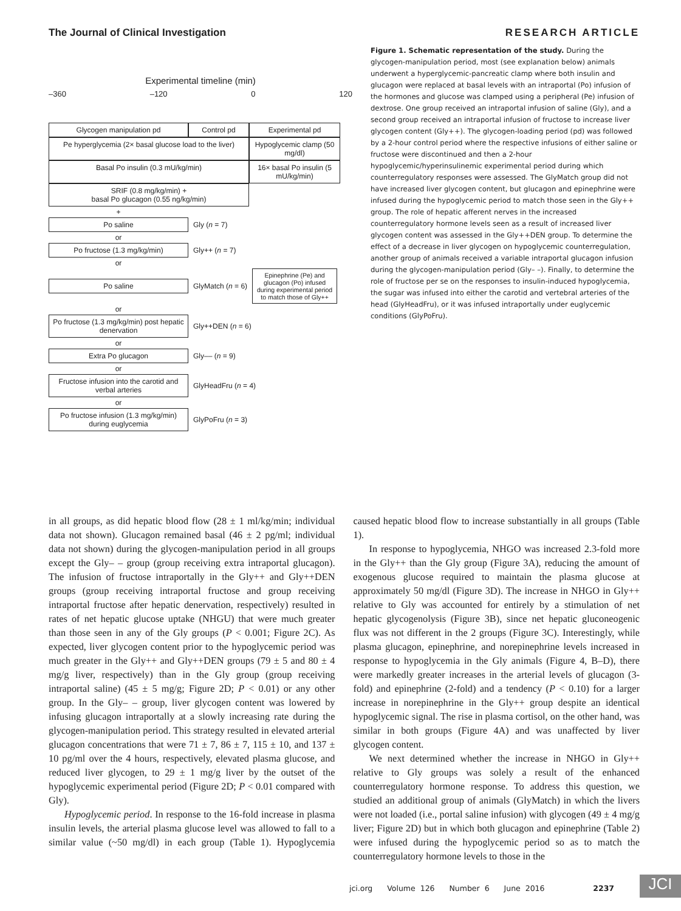The Journal of Clinical Investigation RESEARCH ARTICLE
Experimental timeline (min)
–360 –120 0 120
Glycogen manipulation pd Control pd Experimental pd
Pe hyperglycemia (2× basal glucose load to the liver)
Hypoglycemic clamp (50 mg/dl)
Basal Po insulin (0.3 mU/kg/min) 16× basal Po insulin (5 mU/kg/min)
SRIF (0.8 mg/kg/min) +
basal Po glucagon (0.55 ng/kg/min)
+
Po saline
Gly (n = 7)
or
Po fructose (1.3 mg/kg/min)
Gly++ (n = 7)
or
Po saline
GlyMatch (n = 6)
Epinephrine (Pe) and glucagon (Po) infused during experimental period to match those of Gly++
or
Po fructose (1.3 mg/kg/min) post hepatic denervation
Gly++DEN (n = 6)
or
Extra Po glucagon
Gly–– (n = 9)
or
Fructose infusion into the carotid and verbal arteries
GlyHeadFru (n = 4)
or
Po fructose infusion (1.3 mg/kg/min) during euglycemia
GlyPoFru (n = 3)
Figure 1. Schematic representation of the study. During the glycogen-manipulation period, most (see explanation below) animals underwent a hyperglycemic-pancreatic clamp where both insulin and glucagon were replaced at basal levels with an intraportal (Po) infusion of the hormones and glucose was clamped using a peripheral (Pe) infusion of dextrose. One group received an intraportal infusion of saline (Gly), and a second group received an intraportal infusion of fructose to increase liver glycogen content (Gly++). The glycogen-loading period (pd) was followed by a 2-hour control period where the respective infusions of either saline or fructose were discontinued and then a 2-hour hypoglycemic/hyperinsulinemic experimental period during which counterregulatory responses were assessed. The GlyMatch group did not have increased liver glycogen content, but glucagon and epinephrine were infused during the hypoglycemic period to match those seen in the Gly++ group. The role of hepatic afferent nerves in the increased counterregulatory hormone levels seen as a result of increased liver glycogen content was assessed in the Gly++DEN group. To determine the effect of a decrease in liver glycogen on hypoglycemic counterregulation, another group of animals received a variable intraportal glucagon infusion during the glycogen-manipulation period (Gly– –). Finally, to determine the role of fructose per se on the responses to insulin-induced hypoglycemia, the sugar was infused into either the carotid and vertebral arteries of the head (GlyHeadFru), or it was infused intraportally under euglycemic conditions (GlyPoFru).
in all groups, as did hepatic blood flow (28 ± 1 ml/kg/min; individual data not shown). Glucagon remained basal (46 ± 2 pg/ml; individual data not shown) during the glycogen-manipulation period in all groups except the Gly– – group (group receiving extra intraportal glucagon). The infusion of fructose intraportally in the Gly++ and Gly++DEN groups (group receiving intraportal fructose and group receiving intraportal fructose after hepatic denervation, respectively) resulted in rates of net hepatic glucose uptake (NHGU) that were much greater than those seen in any of the Gly groups (P < 0.001; Figure 2C). As expected, liver glycogen content prior to the hypoglycemic period was much greater in the Gly++ and Gly++DEN groups (79 ± 5 and 80 ± 4 mg/g liver, respectively) than in the Gly group (group receiving intraportal saline) (45 ± 5 mg/g; Figure 2D; P < 0.01) or any other group. In the Gly– – group, liver glycogen content was lowered by infusing glucagon intraportally at a slowly increasing rate during the glycogen-manipulation period. This strategy resulted in elevated arterial glucagon concentrations that were 71 ± 7, 86 ± 7, 115 ± 10, and 137 ± 10 pg/ml over the 4 hours, respectively, elevated plasma glucose, and reduced liver glycogen, to 29 ± 1 mg/g liver by the outset of the hypoglycemic experimental period (Figure 2D; P < 0.01 compared with Gly).
Hypoglycemic period. In response to the 16-fold increase in plasma insulin levels, the arterial plasma glucose level was allowed to fall to a similar value (~50 mg/dl) in each group (Table 1). Hypoglycemia caused hepatic blood flow to increase substantially in all groups (Table 1).
In response to hypoglycemia, NHGO was increased 2.3-fold more in the Gly++ than the Gly group (Figure 3A), reducing the amount of exogenous glucose required to maintain the plasma glucose at approximately 50 mg/dl (Figure 3D). The increase in NHGO in Gly++ relative to Gly was accounted for entirely by a stimulation of net hepatic glycogenolysis (Figure 3B), since net hepatic gluconeogenic flux was not different in the 2 groups (Figure 3C). Interestingly, while plasma glucagon, epinephrine, and norepinephrine levels increased in response to hypoglycemia in the Gly animals (Figure 4, B–D), there were markedly greater increases in the arterial levels of glucagon (3-fold) and epinephrine (2-fold) and a tendency (P < 0.10) for a larger increase in norepinephrine in the Gly++ group despite an identical hypoglycemic signal. The rise in plasma cortisol, on the other hand, was similar in both groups (Figure 4A) and was unaffected by liver glycogen content.
We next determined whether the increase in NHGO in Gly++ relative to Gly groups was solely a result of the enhanced counterregulatory hormone response. To address this question, we studied an additional group of animals (GlyMatch) in which the livers were not loaded (i.e., portal saline infusion) with glycogen (49 ± 4 mg/g liver; Figure 2D) but in which both glucagon and epinephrine (Table 2) were infused during the hypoglycemic period so as to match the counterregulatory hormone levels to those in the
jci.org Volume 126 Number 6 June 2016 2237
JCI